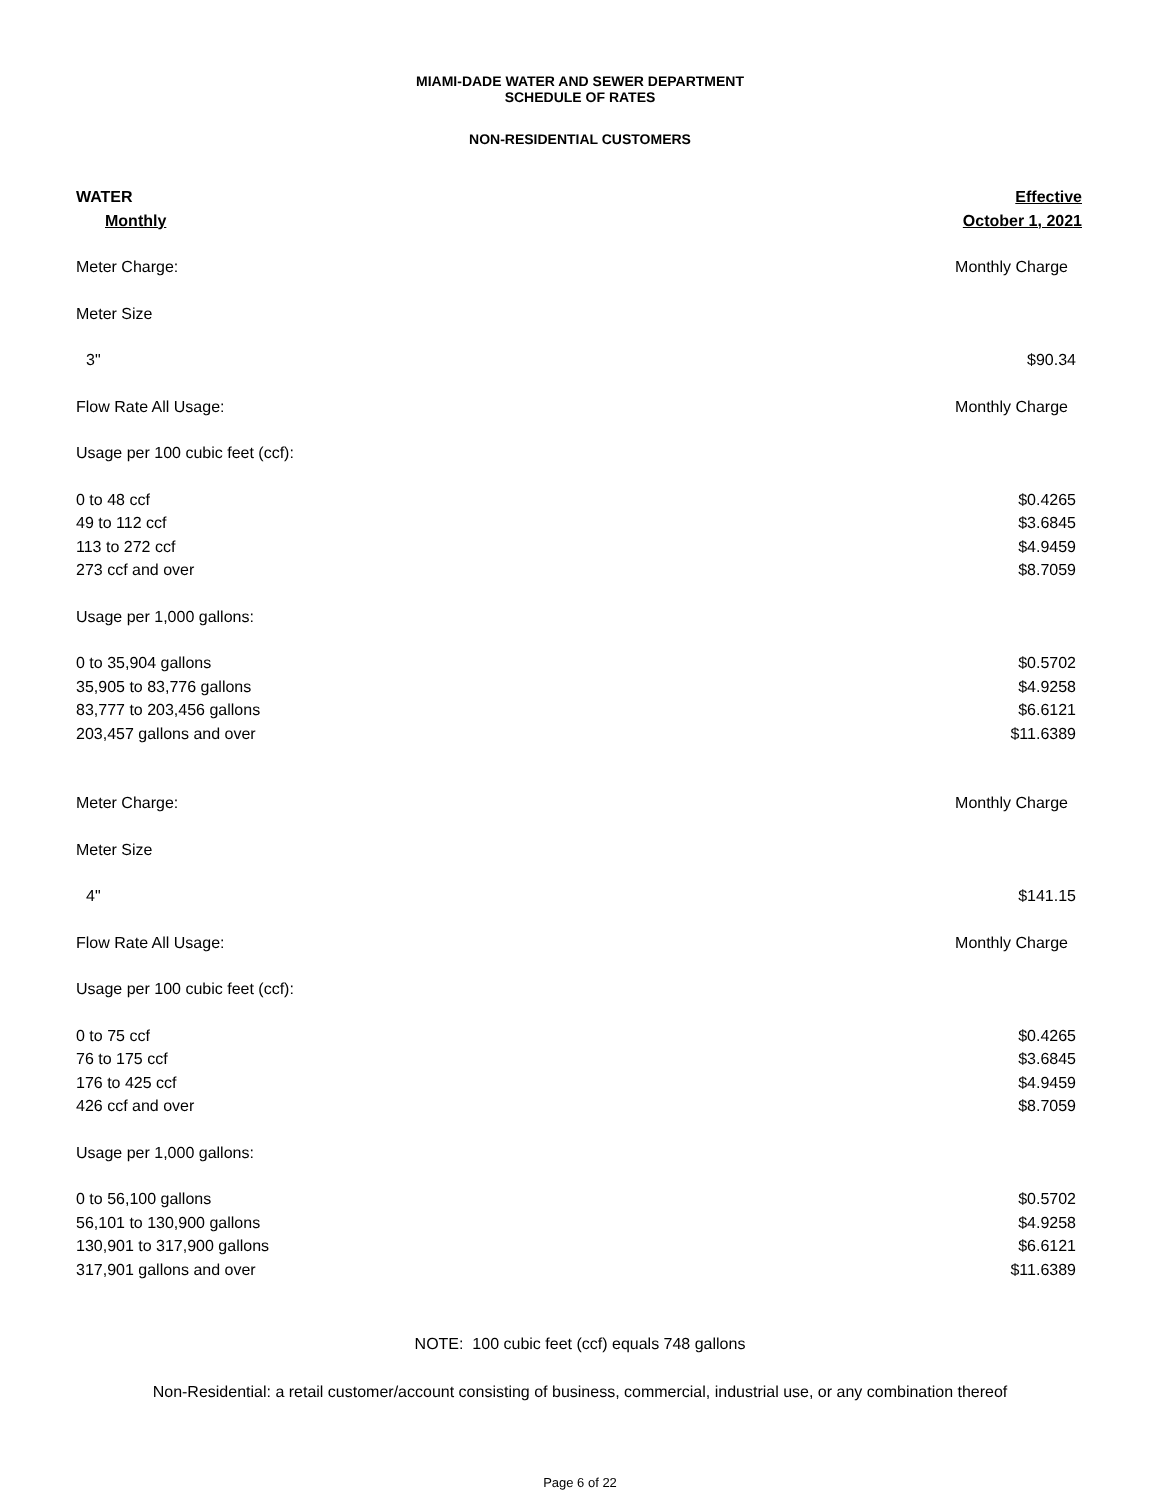MIAMI-DADE WATER AND SEWER DEPARTMENT
SCHEDULE OF RATES
NON-RESIDENTIAL CUSTOMERS
| WATER | Effective |
| --- | --- |
| Monthly | October 1, 2021 |
| Meter Charge: | Monthly Charge |
| Meter Size | |
| 3" | $90.34 |
| Flow Rate All Usage: | Monthly Charge |
| Usage per 100 cubic feet (ccf): | |
| 0 to 48 ccf | $0.4265 |
| 49 to 112 ccf | $3.6845 |
| 113 to 272 ccf | $4.9459 |
| 273 ccf and over | $8.7059 |
| Usage per 1,000 gallons: | |
| 0 to 35,904 gallons | $0.5702 |
| 35,905 to 83,776 gallons | $4.9258 |
| 83,777 to 203,456 gallons | $6.6121 |
| 203,457 gallons and over | $11.6389 |
| Meter Charge: | Monthly Charge |
| Meter Size | |
| 4" | $141.15 |
| Flow Rate All Usage: | Monthly Charge |
| Usage per 100 cubic feet (ccf): | |
| 0 to 75 ccf | $0.4265 |
| 76 to 175 ccf | $3.6845 |
| 176 to 425 ccf | $4.9459 |
| 426 ccf and over | $8.7059 |
| Usage per 1,000 gallons: | |
| 0 to 56,100 gallons | $0.5702 |
| 56,101 to 130,900 gallons | $4.9258 |
| 130,901 to 317,900 gallons | $6.6121 |
| 317,901 gallons and over | $11.6389 |
NOTE: 100 cubic feet (ccf) equals 748 gallons
Non-Residential: a retail customer/account consisting of business, commercial, industrial use, or any combination thereof
Page 6 of 22